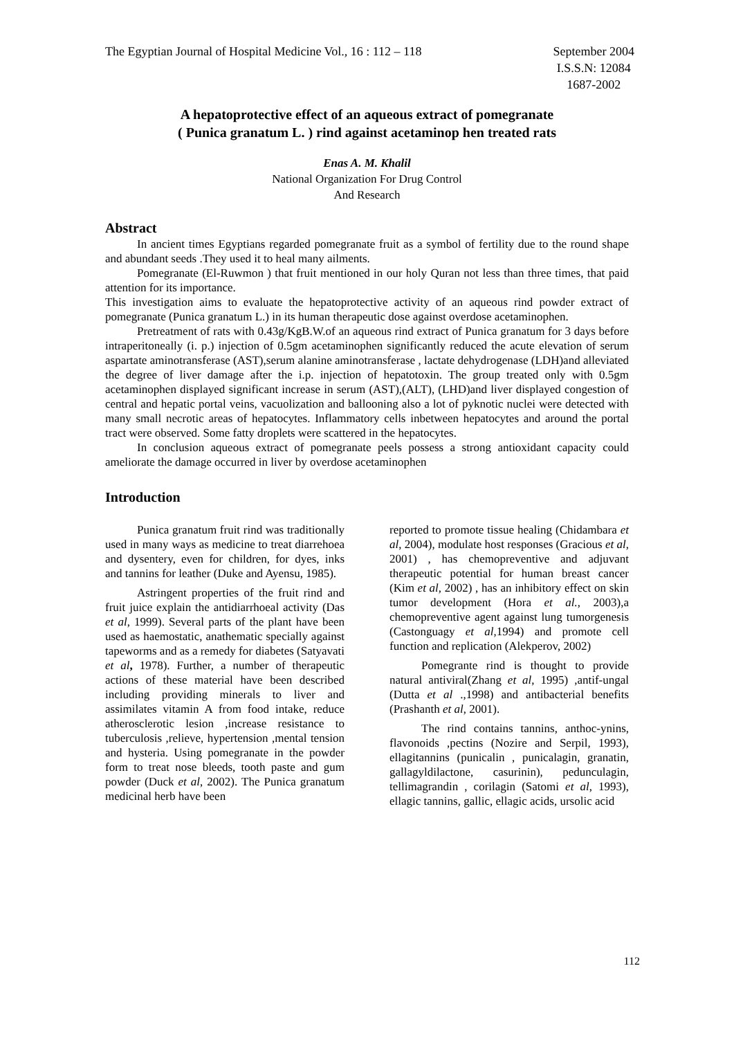The Egyptian Journal of Hospital Medicine Vol., 16 : 112 – 118
September 2004
I.S.S.N: 12084
1687-2002
A hepatoprotective effect of an aqueous extract of pomegranate
( Punica granatum L. ) rind against acetaminop hen treated rats
Enas A. M. Khalil
National Organization For Drug Control
And Research
Abstract
In ancient times Egyptians regarded pomegranate fruit as a symbol of fertility due to the round shape and abundant seeds .They used it to heal many ailments.
Pomegranate (El-Ruwmon ) that fruit mentioned in our holy Quran not less than three times, that paid attention for its importance.
This investigation aims to evaluate the hepatoprotective activity of an aqueous rind powder extract of pomegranate (Punica granatum L.) in its human therapeutic dose against overdose acetaminophen.
Pretreatment of rats with 0.43g/KgB.W.of an aqueous rind extract of Punica granatum for 3 days before intraperitoneally (i. p.) injection of 0.5gm acetaminophen significantly reduced the acute elevation of serum aspartate aminotransferase (AST),serum alanine aminotransferase , lactate dehydrogenase (LDH)and alleviated the degree of liver damage after the i.p. injection of hepatotoxin. The group treated only with 0.5gm acetaminophen displayed significant increase in serum (AST),(ALT), (LHD)and liver displayed congestion of central and hepatic portal veins, vacuolization and ballooning also a lot of pyknotic nuclei were detected with many small necrotic areas of hepatocytes. Inflammatory cells inbetween hepatocytes and around the portal tract were observed. Some fatty droplets were scattered in the hepatocytes.
In conclusion aqueous extract of pomegranate peels possess a strong antioxidant capacity could ameliorate the damage occurred in liver by overdose acetaminophen
Introduction
Punica granatum fruit rind was traditionally used in many ways as medicine to treat diarrehoea and dysentery, even for children, for dyes, inks and tannins for leather (Duke and Ayensu, 1985).
Astringent properties of the fruit rind and fruit juice explain the antidiarrhoeal activity (Das et al, 1999). Several parts of the plant have been used as haemostatic, anathematic specially against tapeworms and as a remedy for diabetes (Satyavati et al, 1978). Further, a number of therapeutic actions of these material have been described including providing minerals to liver and assimilates vitamin A from food intake, reduce atherosclerotic lesion ,increase resistance to tuberculosis ,relieve, hypertension ,mental tension and hysteria. Using pomegranate in the powder form to treat nose bleeds, tooth paste and gum powder (Duck et al, 2002). The Punica granatum medicinal herb have been
reported to promote tissue healing (Chidambara et al, 2004), modulate host responses (Gracious et al, 2001) , has chemopreventive and adjuvant therapeutic potential for human breast cancer (Kim et al, 2002) , has an inhibitory effect on skin tumor development (Hora et al., 2003),a chemopreventive agent against lung tumorgenesis (Castonguagy et al,1994) and promote cell function and replication (Alekperov, 2002)
Pomegrante rind is thought to provide natural antiviral(Zhang et al, 1995) ,antif-ungal (Dutta et al .,1998) and antibacterial benefits (Prashanth et al, 2001).
The rind contains tannins, anthoc-ynins, flavonoids ,pectins (Nozire and Serpil, 1993), ellagitannins (punicalin , punicalagin, granatin, gallagyldilactone, casurinin), pedunculagin, tellimagrandin , corilagin (Satomi et al, 1993), ellagic tannins, gallic, ellagic acids, ursolic acid
112